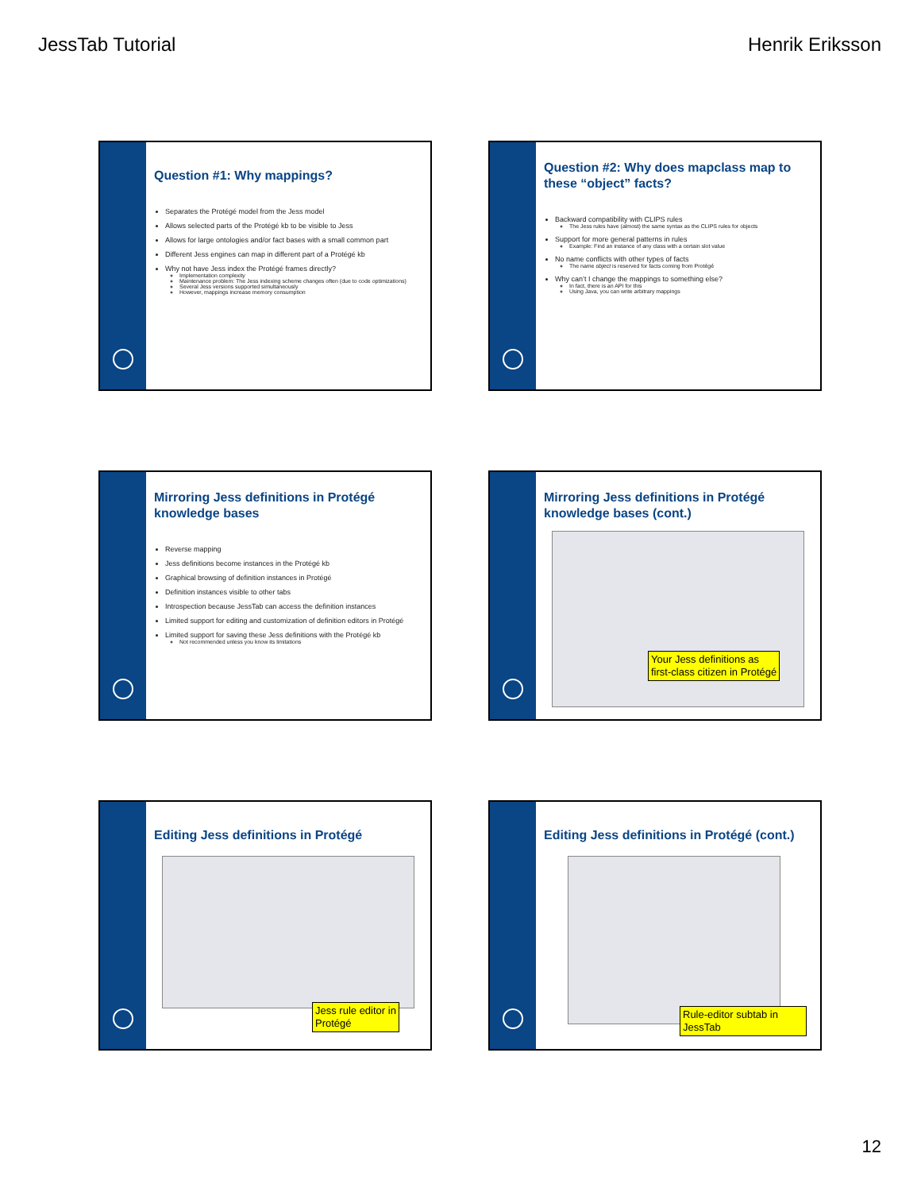JessTab Tutorial Henrik Eriksson
Question #1: Why mappings?
Separates the Protégé model from the Jess model
Allows selected parts of the Protégé kb to be visible to Jess
Allows for large ontologies and/or fact bases with a small common part
Different Jess engines can map in different part of a Protégé kb
Why not have Jess index the Protégé frames directly?
Implementation complexity
Maintenance problem: The Jess indexing scheme changes often (due to code optimizations)
Several Jess versions supported simultaneously
However, mappings increase memory consumption
Question #2: Why does mapclass map to these “object” facts?
Backward compatibility with CLIPS rules
The Jess rules have (almost) the same syntax as the CLIPS rules for objects
Support for more general patterns in rules
Example: Find an instance of any class with a certain slot value
No name conflicts with other types of facts
The name object is reserved for facts coming from Protégé
Why can’t I change the mappings to something else?
In fact, there is an API for this
Using Java, you can write arbitrary mappings
Mirroring Jess definitions in Protégé knowledge bases
Reverse mapping
Jess definitions become instances in the Protégé kb
Graphical browsing of definition instances in Protégé
Definition instances visible to other tabs
Introspection because JessTab can access the definition instances
Limited support for editing and customization of definition editors in Protégé
Limited support for saving these Jess definitions with the Protégé kb
Not recommended unless you know its limitations
Mirroring Jess definitions in Protégé knowledge bases (cont.)
Your Jess definitions as
first-class citizen in Protégé
Editing Jess definitions in Protégé
Jess rule editor in
Protégé
Editing Jess definitions in Protégé (cont.)
Rule-editor subtab in
JessTab
12